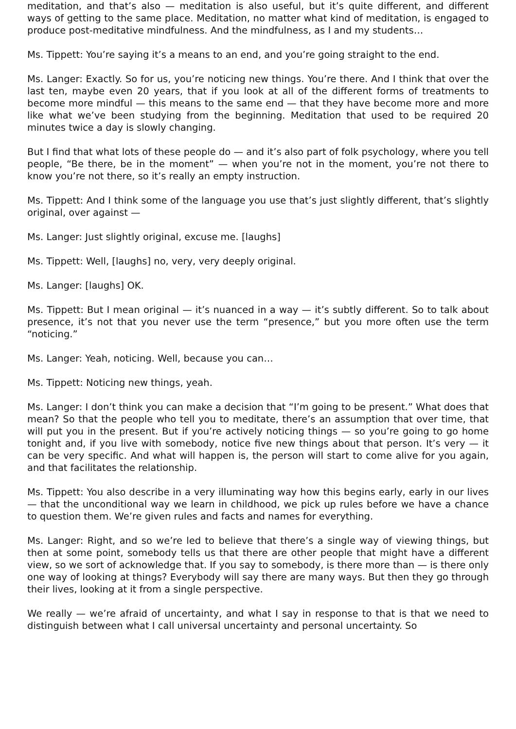meditation, and that’s also — meditation is also useful, but it’s quite different, and different ways of getting to the same place. Meditation, no matter what kind of meditation, is engaged to produce post-meditative mindfulness. And the mindfulness, as I and my students…
Ms. Tippett: You’re saying it’s a means to an end, and you’re going straight to the end.
Ms. Langer: Exactly. So for us, you’re noticing new things. You’re there. And I think that over the last ten, maybe even 20 years, that if you look at all of the different forms of treatments to become more mindful — this means to the same end — that they have become more and more like what we’ve been studying from the beginning. Meditation that used to be required 20 minutes twice a day is slowly changing.
But I find that what lots of these people do — and it’s also part of folk psychology, where you tell people, “Be there, be in the moment” — when you’re not in the moment, you’re not there to know you’re not there, so it’s really an empty instruction.
Ms. Tippett: And I think some of the language you use that’s just slightly different, that’s slightly original, over against —
Ms. Langer: Just slightly original, excuse me. [laughs]
Ms. Tippett: Well, [laughs] no, very, very deeply original.
Ms. Langer: [laughs] OK.
Ms. Tippett: But I mean original — it’s nuanced in a way — it’s subtly different. So to talk about presence, it’s not that you never use the term “presence,” but you more often use the term “noticing.”
Ms. Langer: Yeah, noticing. Well, because you can…
Ms. Tippett: Noticing new things, yeah.
Ms. Langer: I don’t think you can make a decision that “I’m going to be present.” What does that mean? So that the people who tell you to meditate, there’s an assumption that over time, that will put you in the present. But if you’re actively noticing things — so you’re going to go home tonight and, if you live with somebody, notice five new things about that person. It’s very — it can be very specific. And what will happen is, the person will start to come alive for you again, and that facilitates the relationship.
Ms. Tippett: You also describe in a very illuminating way how this begins early, early in our lives — that the unconditional way we learn in childhood, we pick up rules before we have a chance to question them. We’re given rules and facts and names for everything.
Ms. Langer: Right, and so we’re led to believe that there’s a single way of viewing things, but then at some point, somebody tells us that there are other people that might have a different view, so we sort of acknowledge that. If you say to somebody, is there more than — is there only one way of looking at things? Everybody will say there are many ways. But then they go through their lives, looking at it from a single perspective.
We really — we’re afraid of uncertainty, and what I say in response to that is that we need to distinguish between what I call universal uncertainty and personal uncertainty. So